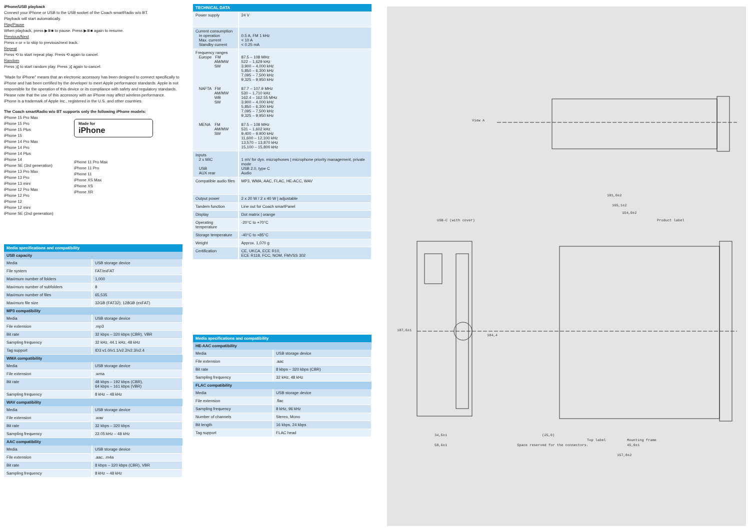iPhone/USB playback
Connect your iPhone or USB to the USB socket of the Coach smartRadio w/o BT.
Playback will start automatically.
Play/Pause
When playback, press ▶⏸■ to pause. Press ▶⏸■ again to resume.
Previous/Next
Press « or » to skip to previous/next track.
Repeat
Press ⟲ to start repeat play. Press ⟲ again to cancel.
Random
Press ⤨ to start random play. Press ⤨ again to cancel.
"Made for iPhone" means that an electronic accessory has been designed to connect specifically to iPhone and has been certified by the developer to meet Apple performance standards. Apple is not responsible for the operation of this device or its compliance with safety and regulatory standards.
Please note that the use of this accessory with an iPhone may affect wireless performance.
iPhone is a trademark of Apple Inc., registered in the U.S. and other countries.
The Coach smartRadio w/o BT supports only the following iPhone models:
iPhone 15 Pro Max
iPhone 15 Pro
iPhone 15 Plus
iPhone 15
iPhone 14 Pro Max
iPhone 14 Pro
iPhone 14 Plus
iPhone 14
iPhone SE (3rd generation)
iPhone 13 Pro Max
iPhone 13 Pro
iPhone 13 mini
iPhone 12 Pro Max
iPhone 12 Pro
iPhone 12
iPhone 12 mini
iPhone SE (2nd generation)
Made for
iPhone
iPhone 11 Pro Max
iPhone 11 Pro
iPhone 11
iPhone XS Max
iPhone XS
iPhone XR
| Media specifications and compatibility | |
| --- | --- |
| USB capacity | |
| Media | USB storage device |
| File system | FAT/exFAT |
| Maximum number of folders | 1,000 |
| Maximum number of subfolders | 8 |
| Maximum number of files | 65,535 |
| Maximum file size | 32GB (FAT32); 128GB (exFAT) |
| MP3 compatibility | |
| Media | USB storage device |
| File extension | .mp3 |
| Bit rate | 32 kbps – 320 kbps (CBR), VBR |
| Sampling frequency | 32 kHz, 44.1 kHz, 48 kHz |
| Tag support | ID3 v1.0/v1.1/v2.2/v2.3/v2.4 |
| WMA compatibility | |
| Media | USB storage device |
| File extension | .wma |
| Bit rate | 48 kbps – 192 kbps (CBR), 64 kbps – 161 kbps (VBR) |
| Sampling frequency | 8 kHz – 48 kHz |
| WAV compatibility | |
| Media | USB storage device |
| File extension | .wav |
| Bit rate | 32 kbps – 320 kbps |
| Sampling frequency | 22.05 kHz – 48 kHz |
| AAC compatibility | |
| Media | USB storage device |
| File extension | .aac, .m4a |
| Bit rate | 8 kbps – 320 kbps (CBR), VBR |
| Sampling frequency | 8 kHz – 48 kHz |
| TECHNICAL DATA | |
| --- | --- |
| Power supply | 24 V |
| Current consumption In operation Max. current Standby current | 0.5 A, FM 1 kHz < 10 A < 0.25 mA |
| Frequency ranges Europe FM AM/MW SW NAFTA FM AM/MW WB SW MENA FM AM/MW SW | 87.5 – 108 MHz 522 – 1,629 kHz 3,900 – 4,000 kHz 5,850 – 6,300 kHz 7,095 – 7,500 kHz 9,325 – 9,950 kHz 87.7 – 107.9 MHz 530 – 1,710 kHz 162.4 – 162.55 MHz 3,900 – 4,000 kHz 5,850 – 6,300 kHz 7,095 – 7,500 kHz 9,325 – 9,950 kHz 87.5 – 108 MHz 531 – 1,602 kHz 9,400 – 9,900 kHz 11,600 – 12,100 kHz 13,570 – 13,870 kHz 15,100 – 15,800 kHz |
| Inputs 2 x MIC USB AUX rear | 1 mV for dyn. microphones / microphone priority management, private mode USB 2.0, type C Audio |
| Compatible audio files | MP3, WMA, AAC, FLAC, HE-ACC, WAV |
| Output power | 2 x 20 W / 2 x 40 W / adjustable |
| Tandem function | Line out for Coach smartPanel |
| Display | Dot matrix / orange |
| Operating temperature | -20°C to +70°C |
| Storage temperature | -40°C to +85°C |
| Weight | Approx. 1,070 g |
| Certification | CE, UKCA, ECE R10, ECE R118, FCC, NOM, FMVSS 302 |
| Media specifications and compatibility | |
| --- | --- |
| HE-AAC compatibility | |
| Media | USB storage device |
| File extension | .aac |
| Bit rate | 8 kbps ~ 320 kbps (CBR) |
| Sampling frequency | 32 kHz, 48 kHz |
| FLAC compatibility | |
| Media | USB storage device |
| File extension | .flac |
| Sampling frequency | 8 kHz, 96 kHz |
| Number of channels | Stereo, Mono |
| Bit length | 16 kbps, 24 kbps |
| Tag support | FLAC head |
View A
181,0±2
165,1±2
154,0±2
34,5±1
58,6±1
45,0±1
157,8±2
187,6±1
184,4
USB-C (with cover)
Product label
Top label
Mounting frame
Space reserved for the connectors.
(25,0)